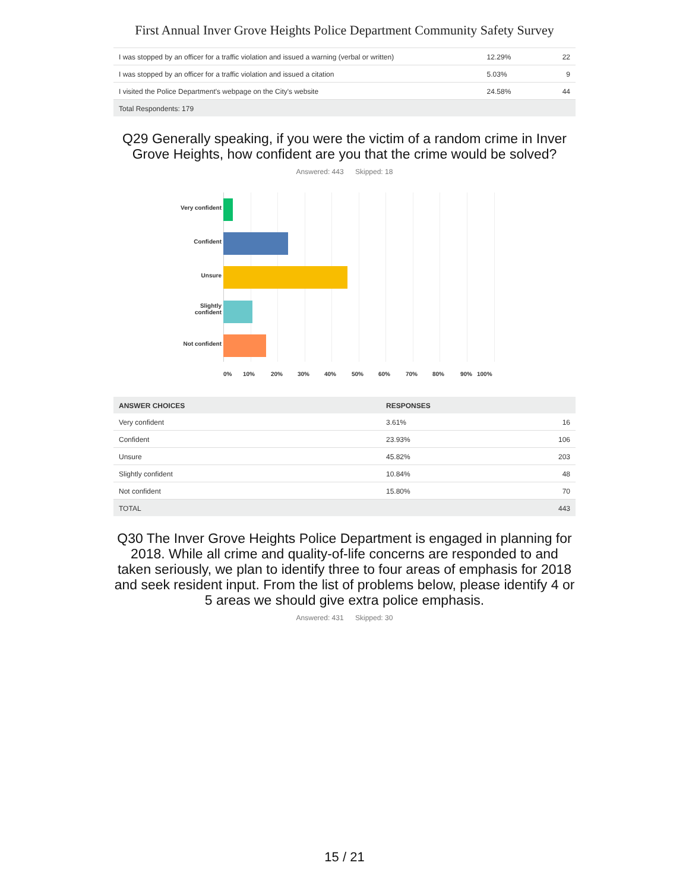First Annual Inver Grove Heights Police Department Community Safety Survey
| I was stopped by an officer for a traffic violation and issued a warning (verbal or written) | 12.29% | 22 |
| I was stopped by an officer for a traffic violation and issued a citation | 5.03% | 9 |
| I visited the Police Department's webpage on the City's website | 24.58% | 44 |
| Total Respondents: 179 | | |
Q29 Generally speaking, if you were the victim of a random crime in Inver Grove Heights, how confident are you that the crime would be solved?
Answered: 443 Skipped: 18
Very confident
Confident
Unsure
Slightly
confident
Not confident
0% 10% 20% 30% 40% 50% 60% 70% 80% 90% 100%
| ANSWER CHOICES | RESPONSES | |
| --- | --- | --- |
| Very confident | 3.61% | 16 |
| Confident | 23.93% | 106 |
| Unsure | 45.82% | 203 |
| Slightly confident | 10.84% | 48 |
| Not confident | 15.80% | 70 |
| TOTAL | | 443 |
Q30 The Inver Grove Heights Police Department is engaged in planning for 2018. While all crime and quality-of-life concerns are responded to and taken seriously, we plan to identify three to four areas of emphasis for 2018 and seek resident input. From the list of problems below, please identify 4 or 5 areas we should give extra police emphasis.
Answered: 431 Skipped: 30
15 / 21